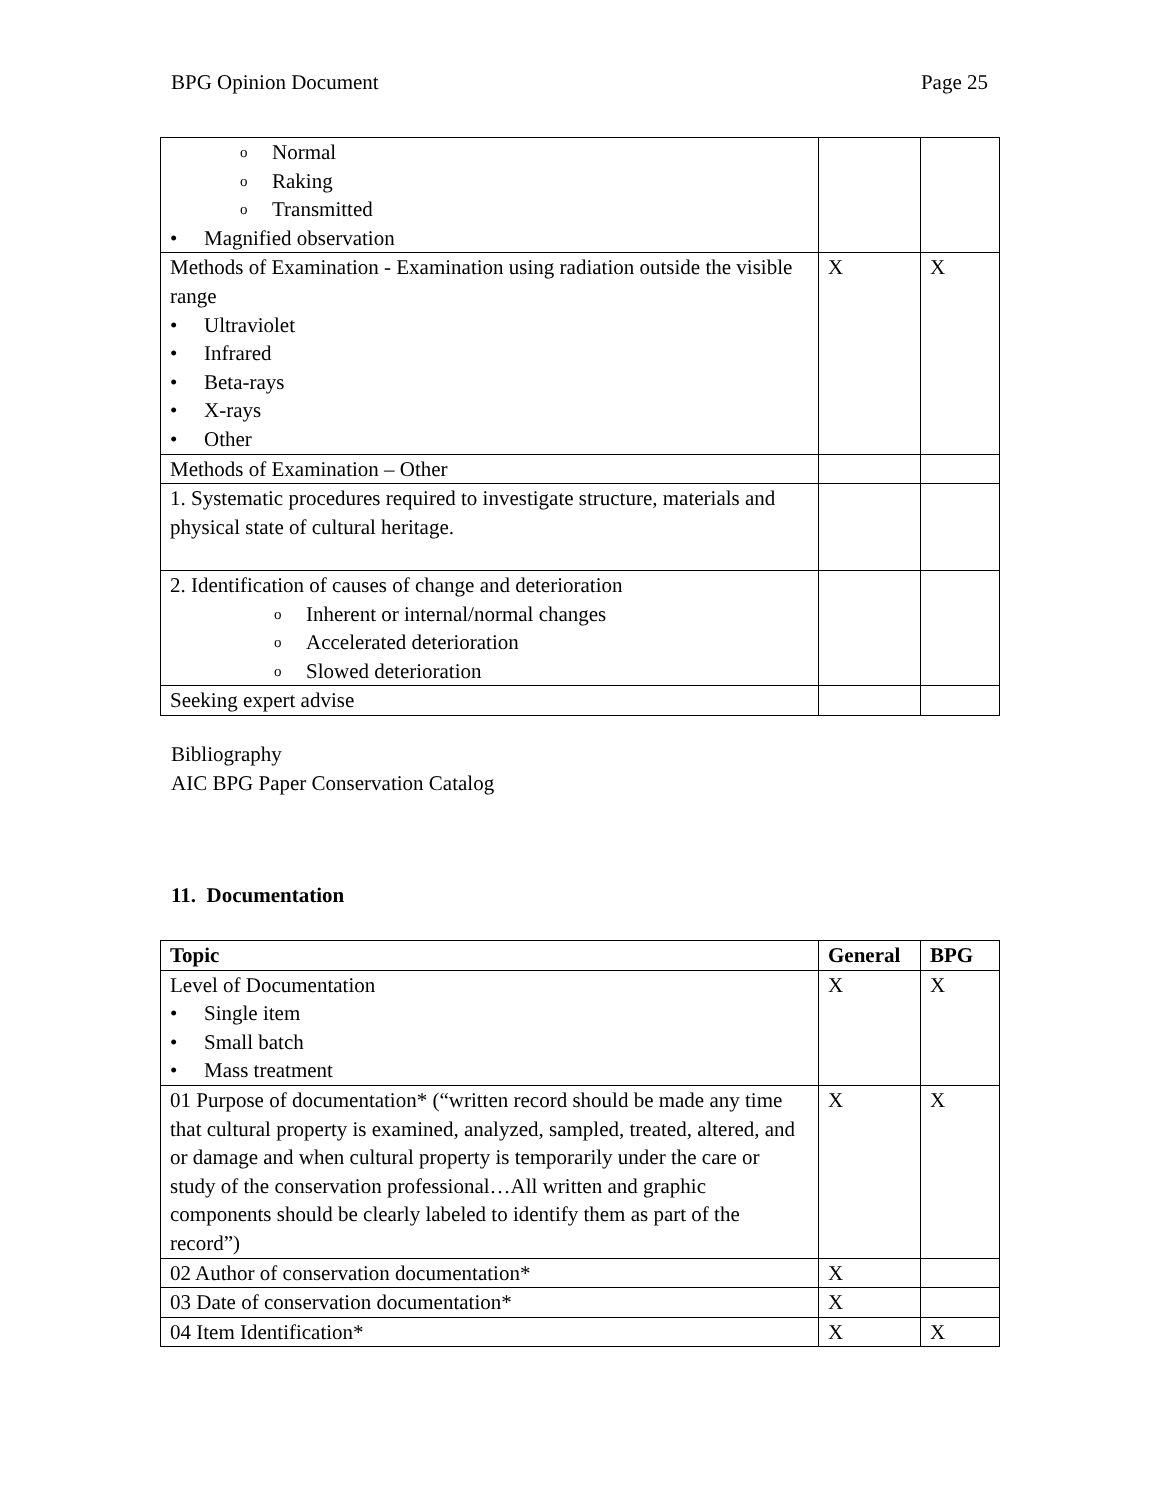BPG Opinion Document Page 25
| o Normal o Raking o Transmitted • Magnified observation | | |
| Methods of Examination - Examination using radiation outside the visible range • Ultraviolet • Infrared • Beta-rays • X-rays • Other | X | X |
| Methods of Examination – Other | | |
| 1. Systematic procedures required to investigate structure, materials and physical state of cultural heritage. | | |
| 2. Identification of causes of change and deterioration o Inherent or internal/normal changes o Accelerated deterioration o Slowed deterioration | | |
| Seeking expert advise | | |
Bibliography
AIC BPG Paper Conservation Catalog
11. Documentation
| Topic | General | BPG |
| --- | --- | --- |
| Level of Documentation • Single item • Small batch • Mass treatment | X | X |
| 01 Purpose of documentation* (“written record should be made any time that cultural property is examined, analyzed, sampled, treated, altered, and or damage and when cultural property is temporarily under the care or study of the conservation professional…All written and graphic components should be clearly labeled to identify them as part of the record”) | X | X |
| 02 Author of conservation documentation* | X | |
| 03 Date of conservation documentation* | X | |
| 04 Item Identification* | X | X |